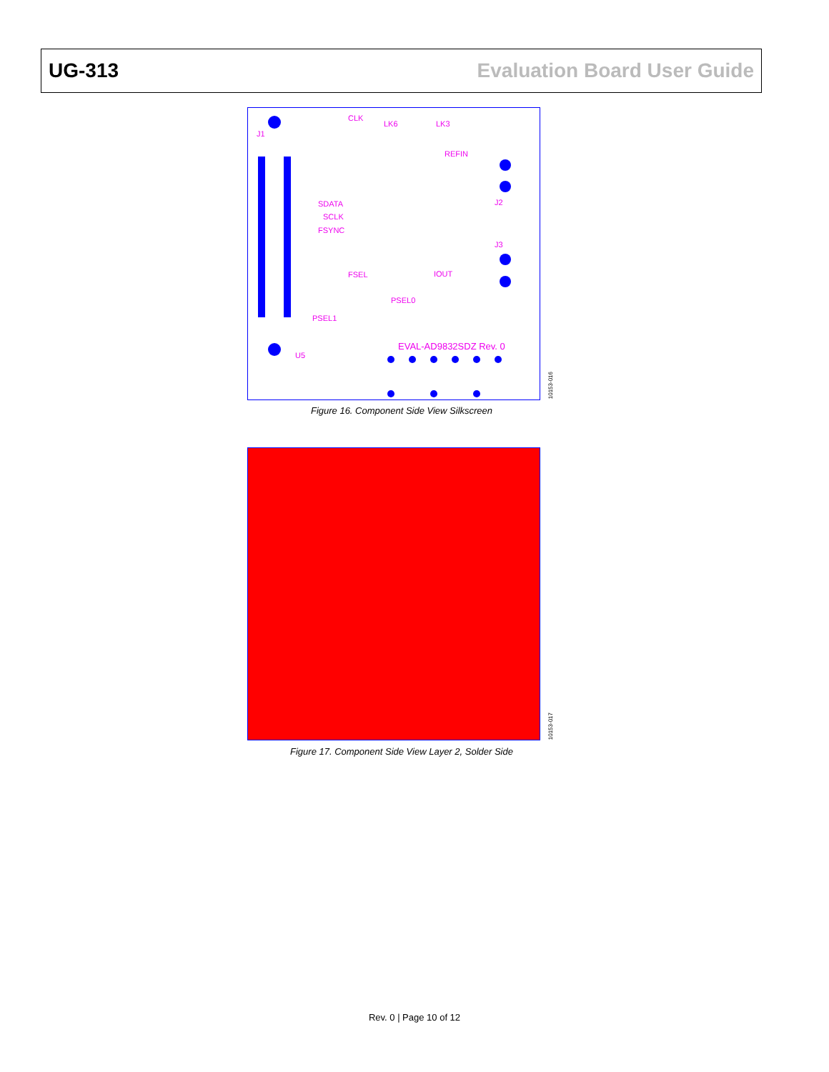UG-313 Evaluation Board User Guide
EVAL-AD9832SDZ Rev. 0
CLK
LK6
LK3
REFIN
SDATA
SCLK
FSYNC
FSEL
PSEL1
PSEL0
IOUT
J2
J3
J1
U5
10153-016
Figure 16. Component Side View Silkscreen
10153-017
Figure 17. Component Side View Layer 2, Solder Side
Rev. 0 | Page 10 of 12